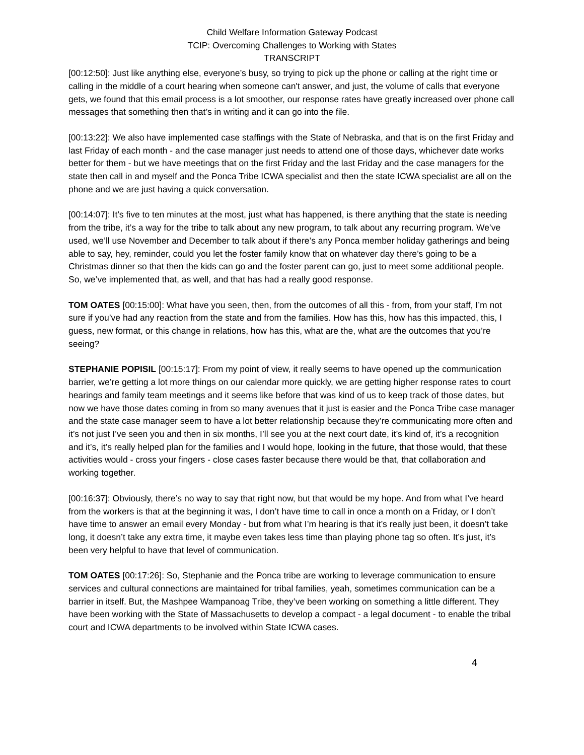Child Welfare Information Gateway Podcast
TCIP: Overcoming Challenges to Working with States
TRANSCRIPT
[00:12:50]: Just like anything else, everyone’s busy, so trying to pick up the phone or calling at the right time or calling in the middle of a court hearing when someone can't answer, and just, the volume of calls that everyone gets, we found that this email process is a lot smoother, our response rates have greatly increased over phone call messages that something then that’s in writing and it can go into the file.
[00:13:22]: We also have implemented case staffings with the State of Nebraska, and that is on the first Friday and last Friday of each month - and the case manager just needs to attend one of those days, whichever date works better for them - but we have meetings that on the first Friday and the last Friday and the case managers for the state then call in and myself and the Ponca Tribe ICWA specialist and then the state ICWA specialist are all on the phone and we are just having a quick conversation.
[00:14:07]: It’s five to ten minutes at the most, just what has happened, is there anything that the state is needing from the tribe, it’s a way for the tribe to talk about any new program, to talk about any recurring program. We’ve used, we’ll use November and December to talk about if there’s any Ponca member holiday gatherings and being able to say, hey, reminder, could you let the foster family know that on whatever day there’s going to be a Christmas dinner so that then the kids can go and the foster parent can go, just to meet some additional people. So, we’ve implemented that, as well, and that has had a really good response.
TOM OATES [00:15:00]: What have you seen, then, from the outcomes of all this - from, from your staff, I’m not sure if you’ve had any reaction from the state and from the families. How has this, how has this impacted, this, I guess, new format, or this change in relations, how has this, what are the, what are the outcomes that you’re seeing?
STEPHANIE POPISIL [00:15:17]: From my point of view, it really seems to have opened up the communication barrier, we’re getting a lot more things on our calendar more quickly, we are getting higher response rates to court hearings and family team meetings and it seems like before that was kind of us to keep track of those dates, but now we have those dates coming in from so many avenues that it just is easier and the Ponca Tribe case manager and the state case manager seem to have a lot better relationship because they’re communicating more often and it’s not just I’ve seen you and then in six months, I’ll see you at the next court date, it’s kind of, it’s a recognition and it’s, it’s really helped plan for the families and I would hope, looking in the future, that those would, that these activities would - cross your fingers - close cases faster because there would be that, that collaboration and working together.
[00:16:37]: Obviously, there’s no way to say that right now, but that would be my hope. And from what I’ve heard from the workers is that at the beginning it was, I don’t have time to call in once a month on a Friday, or I don’t have time to answer an email every Monday - but from what I’m hearing is that it’s really just been, it doesn’t take long, it doesn’t take any extra time, it maybe even takes less time than playing phone tag so often. It’s just, it’s been very helpful to have that level of communication.
TOM OATES [00:17:26]: So, Stephanie and the Ponca tribe are working to leverage communication to ensure services and cultural connections are maintained for tribal families, yeah, sometimes communication can be a barrier in itself. But, the Mashpee Wampanoag Tribe, they’ve been working on something a little different. They have been working with the State of Massachusetts to develop a compact - a legal document - to enable the tribal court and ICWA departments to be involved within State ICWA cases.
4